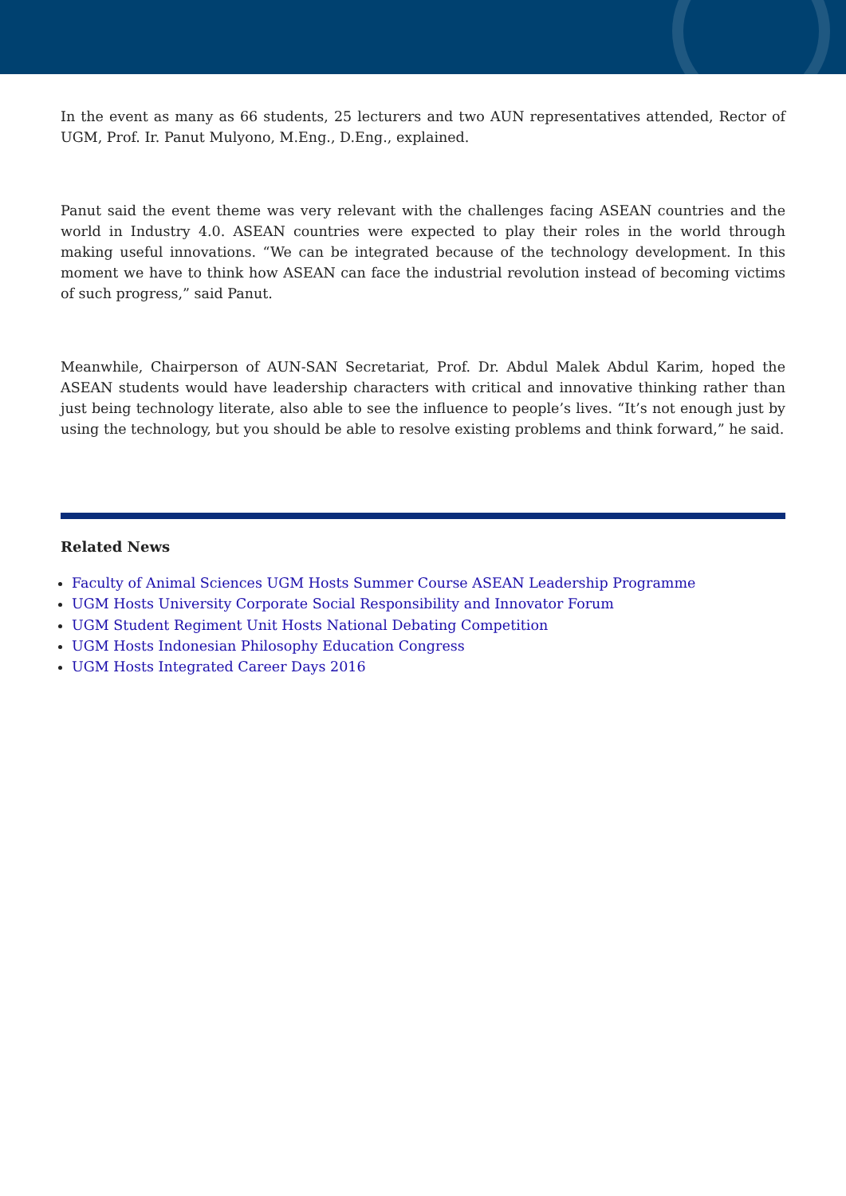In the event as many as 66 students, 25 lecturers and two AUN representatives attended, Rector of UGM, Prof. Ir. Panut Mulyono, M.Eng., D.Eng., explained.
Panut said the event theme was very relevant with the challenges facing ASEAN countries and the world in Industry 4.0. ASEAN countries were expected to play their roles in the world through making useful innovations. “We can be integrated because of the technology development. In this moment we have to think how ASEAN can face the industrial revolution instead of becoming victims of such progress,” said Panut.
Meanwhile, Chairperson of AUN-SAN Secretariat, Prof. Dr. Abdul Malek Abdul Karim, hoped the ASEAN students would have leadership characters with critical and innovative thinking rather than just being technology literate, also able to see the influence to people’s lives. “It’s not enough just by using the technology, but you should be able to resolve existing problems and think forward,” he said.
Related News
Faculty of Animal Sciences UGM Hosts Summer Course ASEAN Leadership Programme
UGM Hosts University Corporate Social Responsibility and Innovator Forum
UGM Student Regiment Unit Hosts National Debating Competition
UGM Hosts Indonesian Philosophy Education Congress
UGM Hosts Integrated Career Days 2016